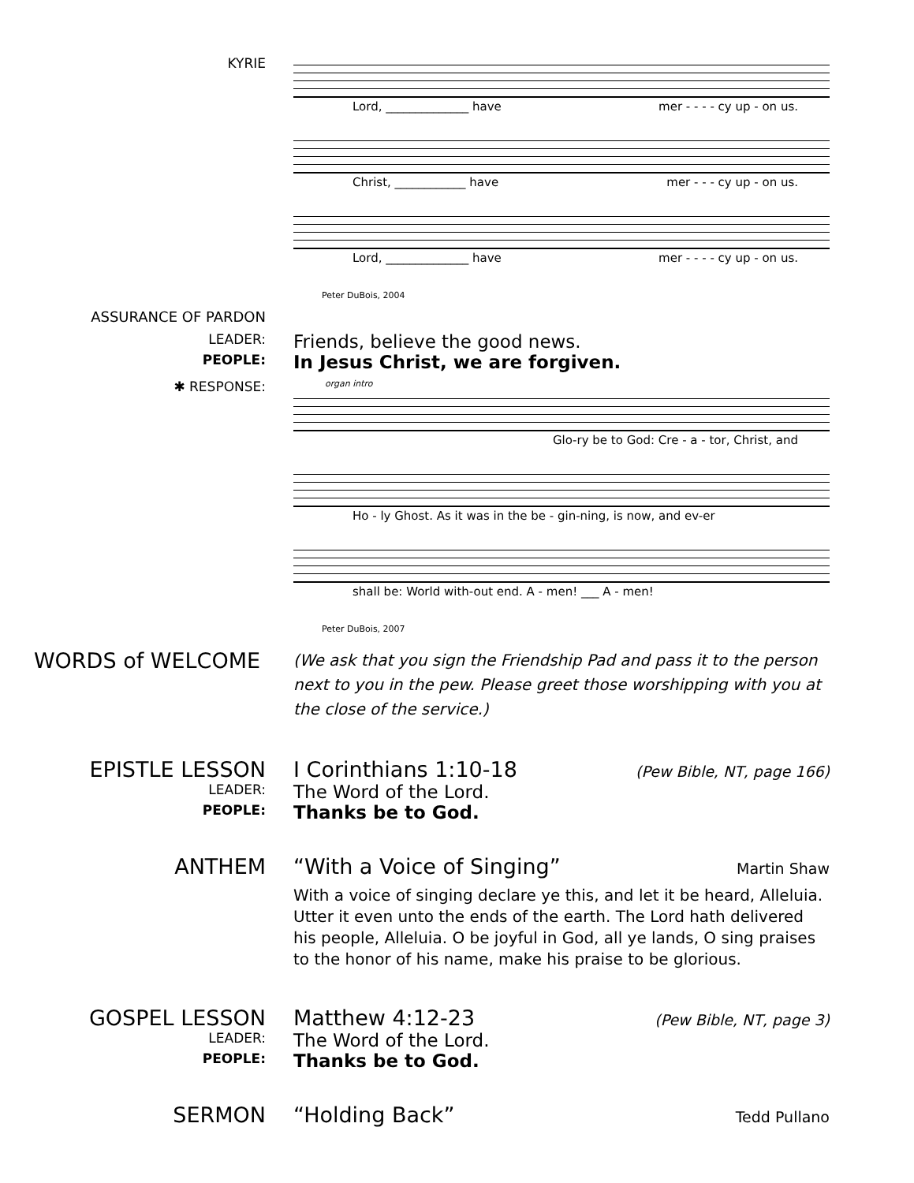KYRIE
Lord, ______________ have mer - - - - cy up - on us.
Christ, ____________ have mer - - - cy up - on us.
Lord, ______________ have mer - - - - cy up - on us.
Peter DuBois, 2004
ASSURANCE OF PARDON
LEADER:
Friends, believe the good news.
PEOPLE:
In Jesus Christ, we are forgiven.
✱ RESPONSE:
organ intro
Glo-ry be to God: Cre - a - tor, Christ, and
Ho - ly Ghost. As it was in the be - gin-ning, is now, and ev-er
shall be: World with-out end. A - men! ___ A - men!
Peter DuBois, 2007
WORDS of WELCOME
(We ask that you sign the Friendship Pad and pass it to the person next to you in the pew. Please greet those worshipping with you at the close of the service.)
EPISTLE LESSON I Corinthians 1:10-18 (Pew Bible, NT, page 166)
LEADER:
The Word of the Lord.
PEOPLE:
Thanks be to God.
ANTHEM “With a Voice of Singing” Martin Shaw
With a voice of singing declare ye this, and let it be heard, Alleluia. Utter it even unto the ends of the earth. The Lord hath delivered his people, Alleluia. O be joyful in God, all ye lands, O sing praises to the honor of his name, make his praise to be glorious.
GOSPEL LESSON Matthew 4:12-23 (Pew Bible, NT, page 3)
LEADER:
The Word of the Lord.
PEOPLE:
Thanks be to God.
SERMON “Holding Back” Tedd Pullano